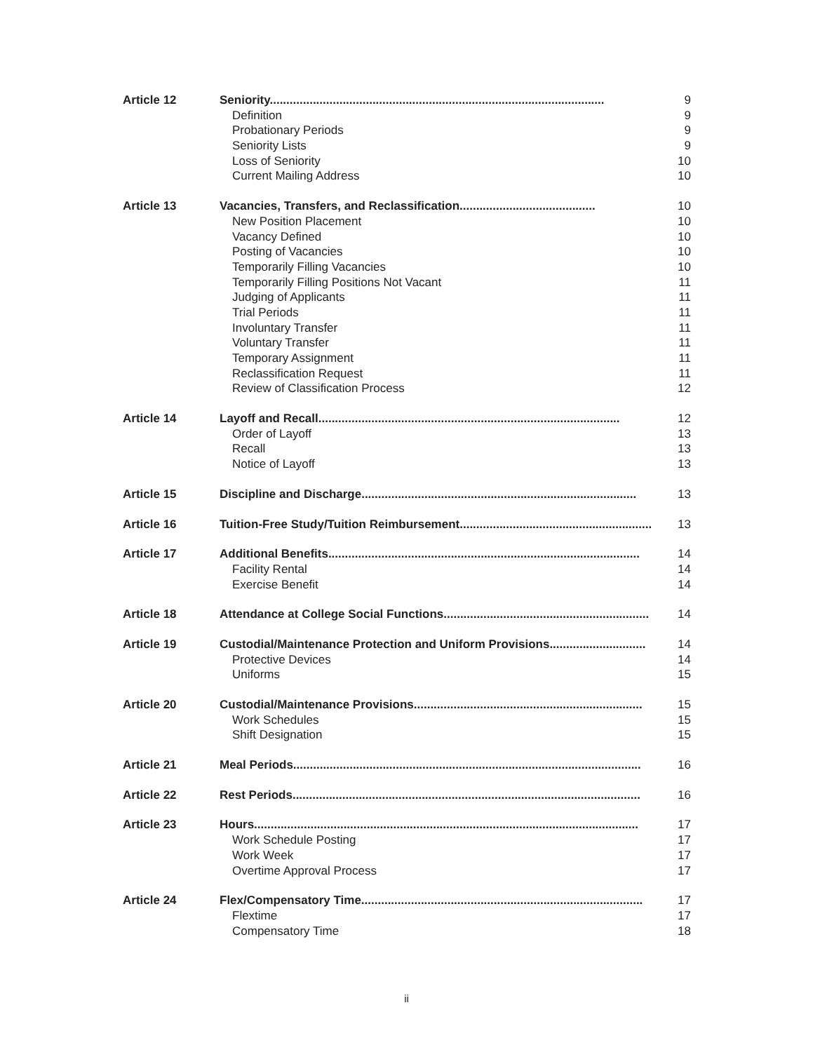| Article 12 | Seniority..................................................................................................... | 9 |
| | Definition | 9 |
| | Probationary Periods | 9 |
| | Seniority Lists | 9 |
| | Loss of Seniority | 10 |
| | Current Mailing Address | 10 |
| Article 13 | Vacancies, Transfers, and Reclassification......................................... | 10 |
| | New Position Placement | 10 |
| | Vacancy Defined | 10 |
| | Posting of Vacancies | 10 |
| | Temporarily Filling Vacancies | 10 |
| | Temporarily Filling Positions Not Vacant | 11 |
| | Judging of Applicants | 11 |
| | Trial Periods | 11 |
| | Involuntary Transfer | 11 |
| | Voluntary Transfer | 11 |
| | Temporary Assignment | 11 |
| | Reclassification Request | 11 |
| | Review of Classification Process | 12 |
| Article 14 | Layoff and Recall........................................................................................... | 12 |
| | Order of Layoff | 13 |
| | Recall | 13 |
| | Notice of Layoff | 13 |
| Article 15 | Discipline and Discharge................................................................................... | 13 |
| Article 16 | Tuition-Free Study/Tuition Reimbursement.......................................................... | 13 |
| Article 17 | Additional Benefits.............................................................................................. | 14 |
| | Facility Rental | 14 |
| | Exercise Benefit | 14 |
| Article 18 | Attendance at College Social Functions.............................................................. | 14 |
| Article 19 | Custodial/Maintenance Protection and Uniform Provisions............................. | 14 |
| | Protective Devices | 14 |
| | Uniforms | 15 |
| Article 20 | Custodial/Maintenance Provisions..................................................................... | 15 |
| | Work Schedules | 15 |
| | Shift Designation | 15 |
| Article 21 | Meal Periods......................................................................................................... | 16 |
| Article 22 | Rest Periods......................................................................................................... | 16 |
| Article 23 | Hours.................................................................................................................... | 17 |
| | Work Schedule Posting | 17 |
| | Work Week | 17 |
| | Overtime Approval Process | 17 |
| Article 24 | Flex/Compensatory Time..................................................................................... | 17 |
| | Flextime | 17 |
| | Compensatory Time | 18 |
ii